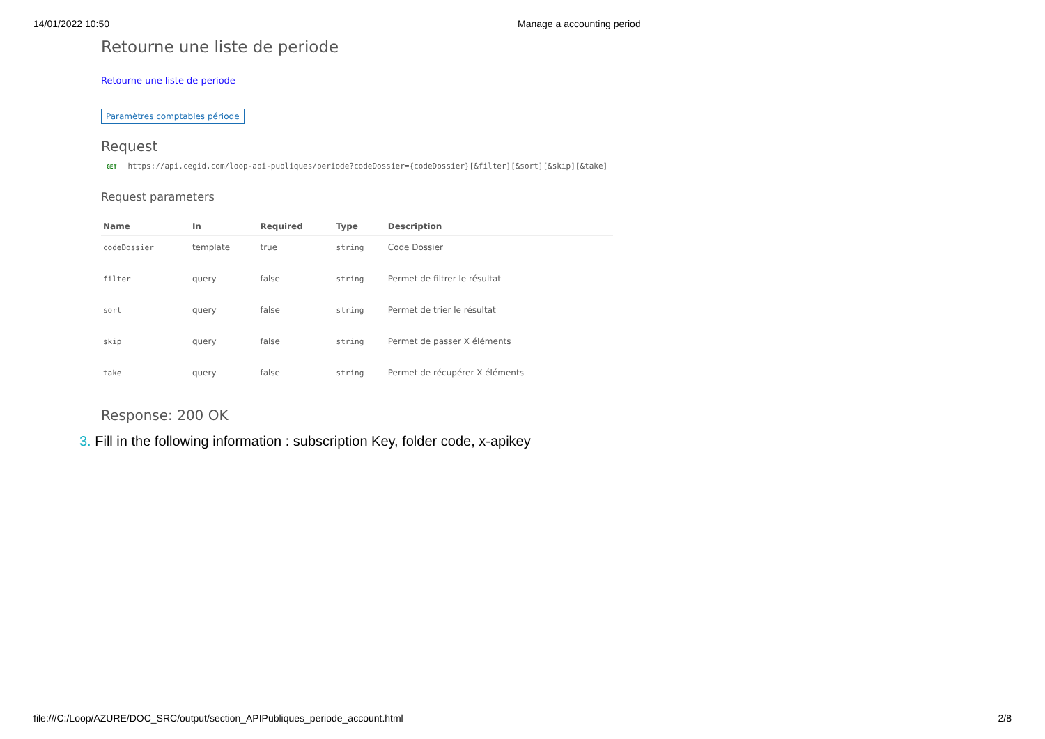14/01/2022 10:50 Manage a accounting period
Retourne une liste de periode
Retourne une liste de periode
Paramètres comptables période
Request
GET https://api.cegid.com/loop-api-publiques/periode?codeDossier={codeDossier}[&filter][&sort][&skip][&take]
Request parameters
| Name | In | Required | Type | Description |
| --- | --- | --- | --- | --- |
| codeDossier | template | true | string | Code Dossier |
| filter | query | false | string | Permet de filtrer le résultat |
| sort | query | false | string | Permet de trier le résultat |
| skip | query | false | string | Permet de passer X éléments |
| take | query | false | string | Permet de récupérer X éléments |
Response: 200 OK
3. Fill in the following information : subscription Key, folder code, x-apikey
file:///C:/Loop/AZURE/DOC_SRC/output/section_APIPubliques_periode_account.html
2/8